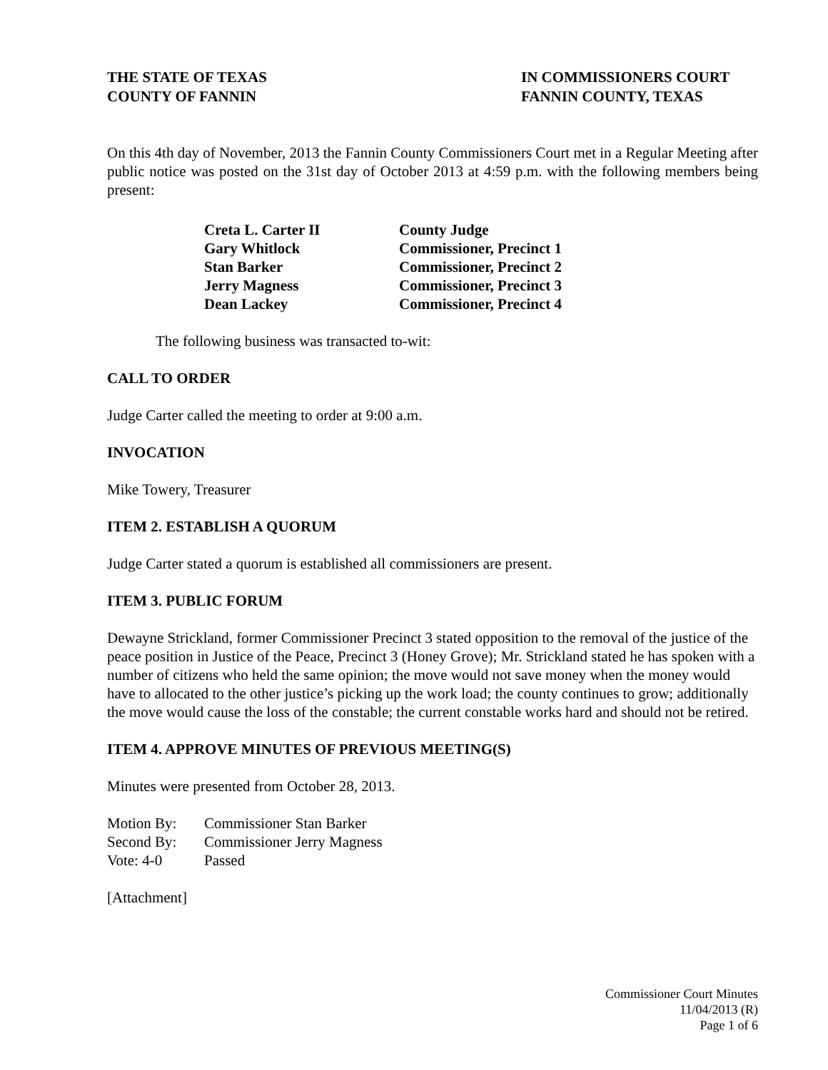THE STATE OF TEXAS
COUNTY OF FANNIN
IN COMMISSIONERS COURT
FANNIN COUNTY, TEXAS
On this 4th day of November, 2013 the Fannin County Commissioners Court met in a Regular Meeting after public notice was posted on the 31st day of October 2013 at 4:59 p.m. with the following members being present:
| Creta L. Carter II | County Judge |
| Gary Whitlock | Commissioner, Precinct 1 |
| Stan Barker | Commissioner, Precinct 2 |
| Jerry Magness | Commissioner, Precinct 3 |
| Dean Lackey | Commissioner, Precinct 4 |
The following business was transacted to-wit:
CALL TO ORDER
Judge Carter called the meeting to order at 9:00 a.m.
INVOCATION
Mike Towery, Treasurer
ITEM 2. ESTABLISH A QUORUM
Judge Carter stated a quorum is established all commissioners are present.
ITEM 3. PUBLIC FORUM
Dewayne Strickland, former Commissioner Precinct 3 stated opposition to the removal of the justice of the peace position in Justice of the Peace, Precinct 3 (Honey Grove); Mr. Strickland stated he has spoken with a number of citizens who held the same opinion; the move would not save money when the money would have to allocated to the other justice’s picking up the work load; the county continues to grow; additionally the move would cause the loss of the constable; the current constable works hard and should not be retired.
ITEM 4. APPROVE MINUTES OF PREVIOUS MEETING(S)
Minutes were presented from October 28, 2013.
| Motion By: | Commissioner Stan Barker |
| Second By: | Commissioner Jerry Magness |
| Vote: 4-0 | Passed |
[Attachment]
Commissioner Court Minutes
11/04/2013 (R)
Page 1 of 6